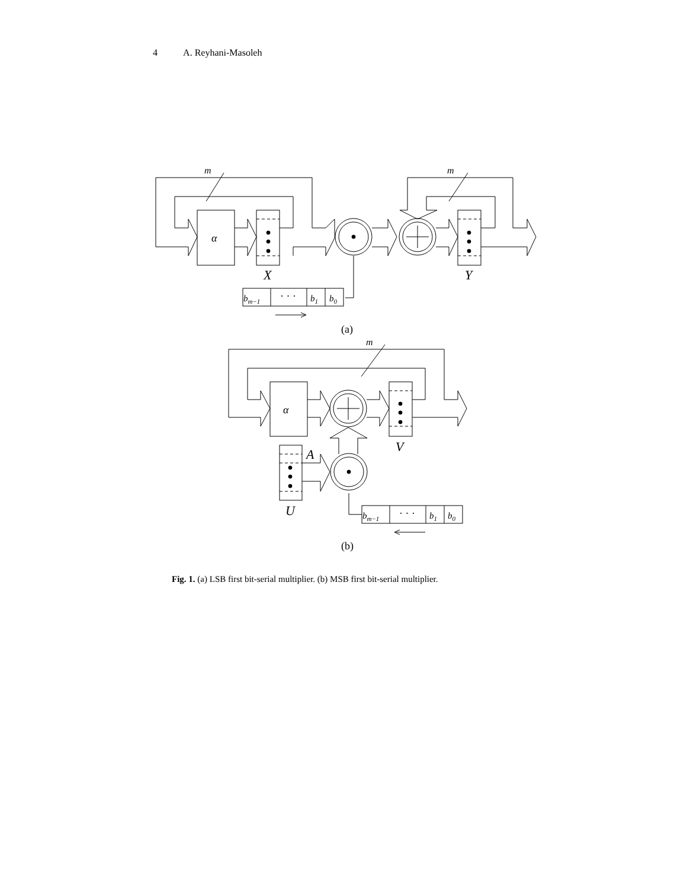4 A. Reyhani-Masoleh
m
m
α
X
Y
bm−1
· · ·
b1
b0
(a)
m
α
V
A
U
bm−1
· · ·
b1
b0
(b)
Fig. 1. (a) LSB first bit-serial multiplier. (b) MSB first bit-serial multiplier.